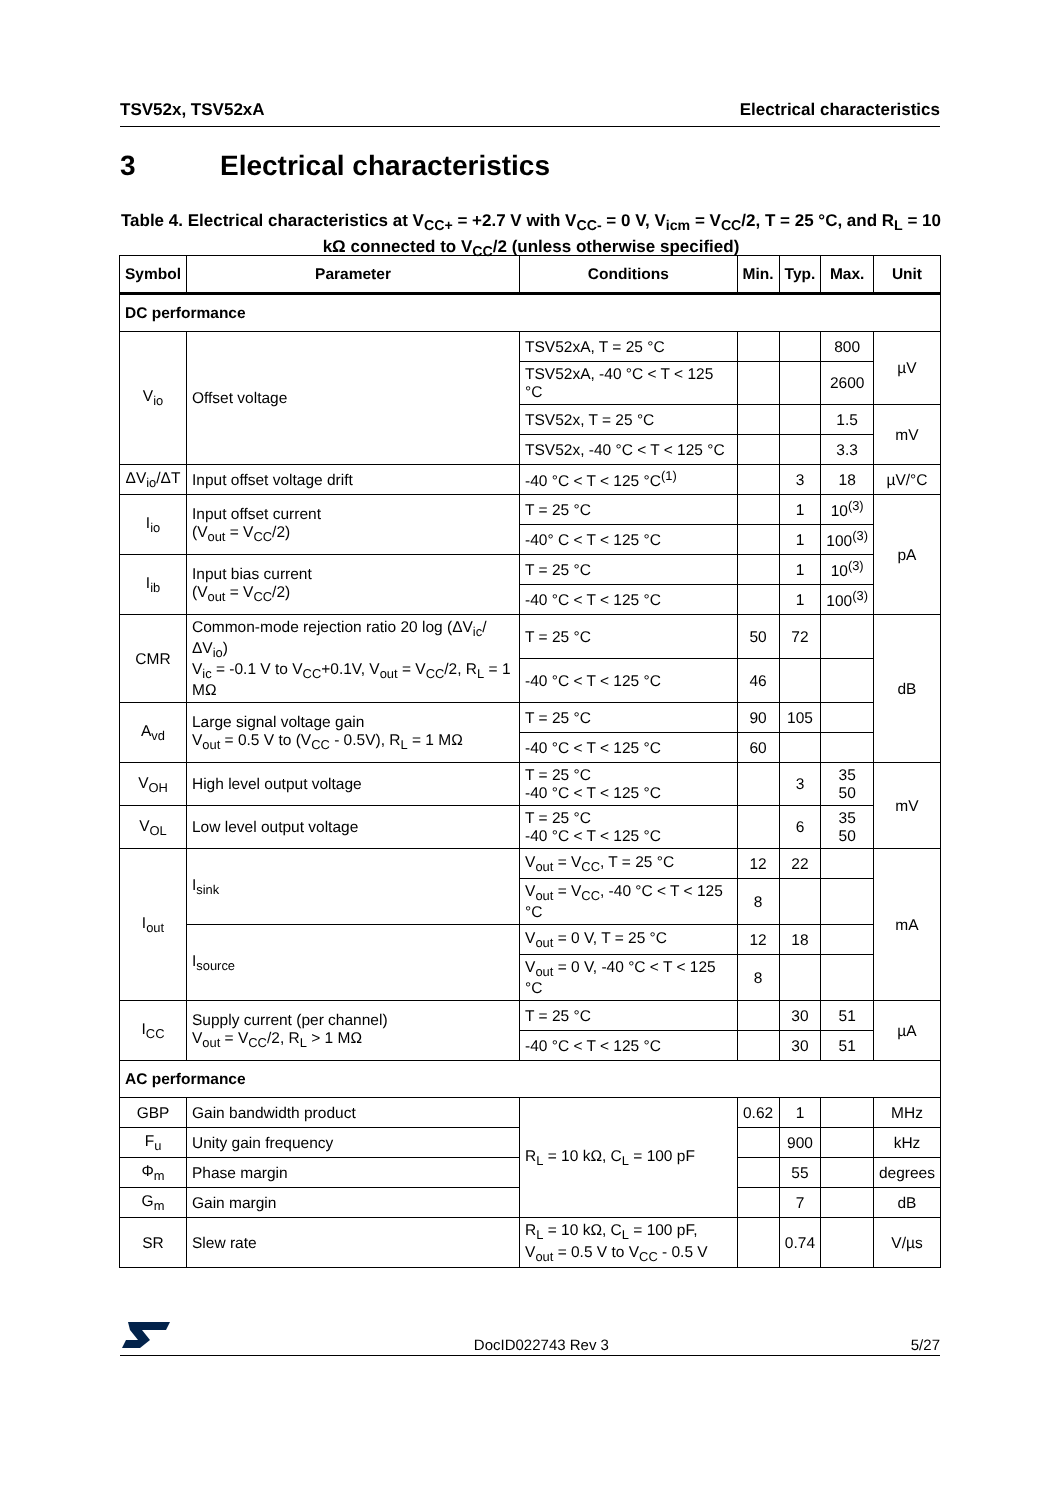TSV52x, TSV52xA Electrical characteristics
3 Electrical characteristics
Table 4. Electrical characteristics at V<sub>CC+</sub> = +2.7 V with V<sub>CC-</sub> = 0 V, V<sub>icm</sub> = V<sub>CC</sub>/2, T = 25 °C, and R<sub>L</sub> = 10 kΩ connected to V<sub>CC</sub>/2 (unless otherwise specified)
| Symbol | Parameter | Conditions | Min. | Typ. | Max. | Unit |
| --- | --- | --- | --- | --- | --- | --- |
| DC performance | | | | | | |
| V<sub>io</sub> | Offset voltage | TSV52xA, T = 25 °C | | | 800 | µV |
| | | TSV52xA, -40 °C < T < 125 °C | | | 2600 | |
| | | TSV52x, T = 25 °C | | | 1.5 | mV |
| | | TSV52x, -40 °C < T < 125 °C | | | 3.3 | |
| ΔV<sub>io</sub>/ΔT | Input offset voltage drift | -40 °C < T < 125 °C<sup>(1)</sup> | | 3 | 18 | µV/°C |
| I<sub>io</sub> | Input offset current (V<sub>out</sub> = V<sub>CC</sub>/2) | T = 25 °C | | 1 | 10<sup>(3)</sup> | pA |
| | | -40° C < T < 125 °C | | 1 | 100<sup>(3)</sup> | |
| I<sub>ib</sub> | Input bias current (V<sub>out</sub> = V<sub>CC</sub>/2) | T = 25 °C | | 1 | 10<sup>(3)</sup> | |
| | | -40 °C < T < 125 °C | | 1 | 100<sup>(3)</sup> | |
| CMR | Common-mode rejection ratio 20 log (ΔV<sub>ic</sub>/ΔV<sub>io</sub>) V<sub>ic</sub> = -0.1 V to V<sub>CC</sub>+0.1V, V<sub>out</sub> = V<sub>CC</sub>/2, R<sub>L</sub> = 1 MΩ | T = 25 °C | 50 | 72 | | dB |
| | | -40 °C < T < 125 °C | 46 | | | |
| A<sub>vd</sub> | Large signal voltage gain V<sub>out</sub> = 0.5 V to (V<sub>CC</sub> - 0.5V), R<sub>L</sub> = 1 MΩ | T = 25 °C | 90 | 105 | | |
| | | -40 °C < T < 125 °C | 60 | | | |
| V<sub>OH</sub> | High level output voltage | T = 25 °C -40 °C < T < 125 °C | | 3 | 35 50 | mV |
| V<sub>OL</sub> | Low level output voltage | T = 25 °C -40 °C < T < 125 °C | | 6 | 35 50 | |
| I<sub>out</sub> | I<sub>sink</sub> | V<sub>out</sub> = V<sub>CC</sub>, T = 25 °C | 12 | 22 | | mA |
| | | V<sub>out</sub> = V<sub>CC</sub>, -40 °C < T < 125 °C | 8 | | | |
| | I<sub>source</sub> | V<sub>out</sub> = 0 V, T = 25 °C | 12 | 18 | | |
| | | V<sub>out</sub> = 0 V, -40 °C < T < 125 °C | 8 | | | |
| I<sub>CC</sub> | Supply current (per channel) V<sub>out</sub> = V<sub>CC</sub>/2, R<sub>L</sub> > 1 MΩ | T = 25 °C | | 30 | 51 | µA |
| | | -40 °C < T < 125 °C | | 30 | 51 | |
| AC performance | | | | | | |
| GBP | Gain bandwidth product | R<sub>L</sub> = 10 kΩ, C<sub>L</sub> = 100 pF | 0.62 | 1 | | MHz |
| F<sub>u</sub> | Unity gain frequency | | | 900 | | kHz |
| Φ<sub>m</sub> | Phase margin | | | 55 | | degrees |
| G<sub>m</sub> | Gain margin | | | 7 | | dB |
| SR | Slew rate | R<sub>L</sub> = 10 kΩ, C<sub>L</sub> = 100 pF, V<sub>out</sub> = 0.5 V to V<sub>CC</sub> - 0.5 V | | 0.74 | | V/µs |
DocID022743 Rev 3 5/27